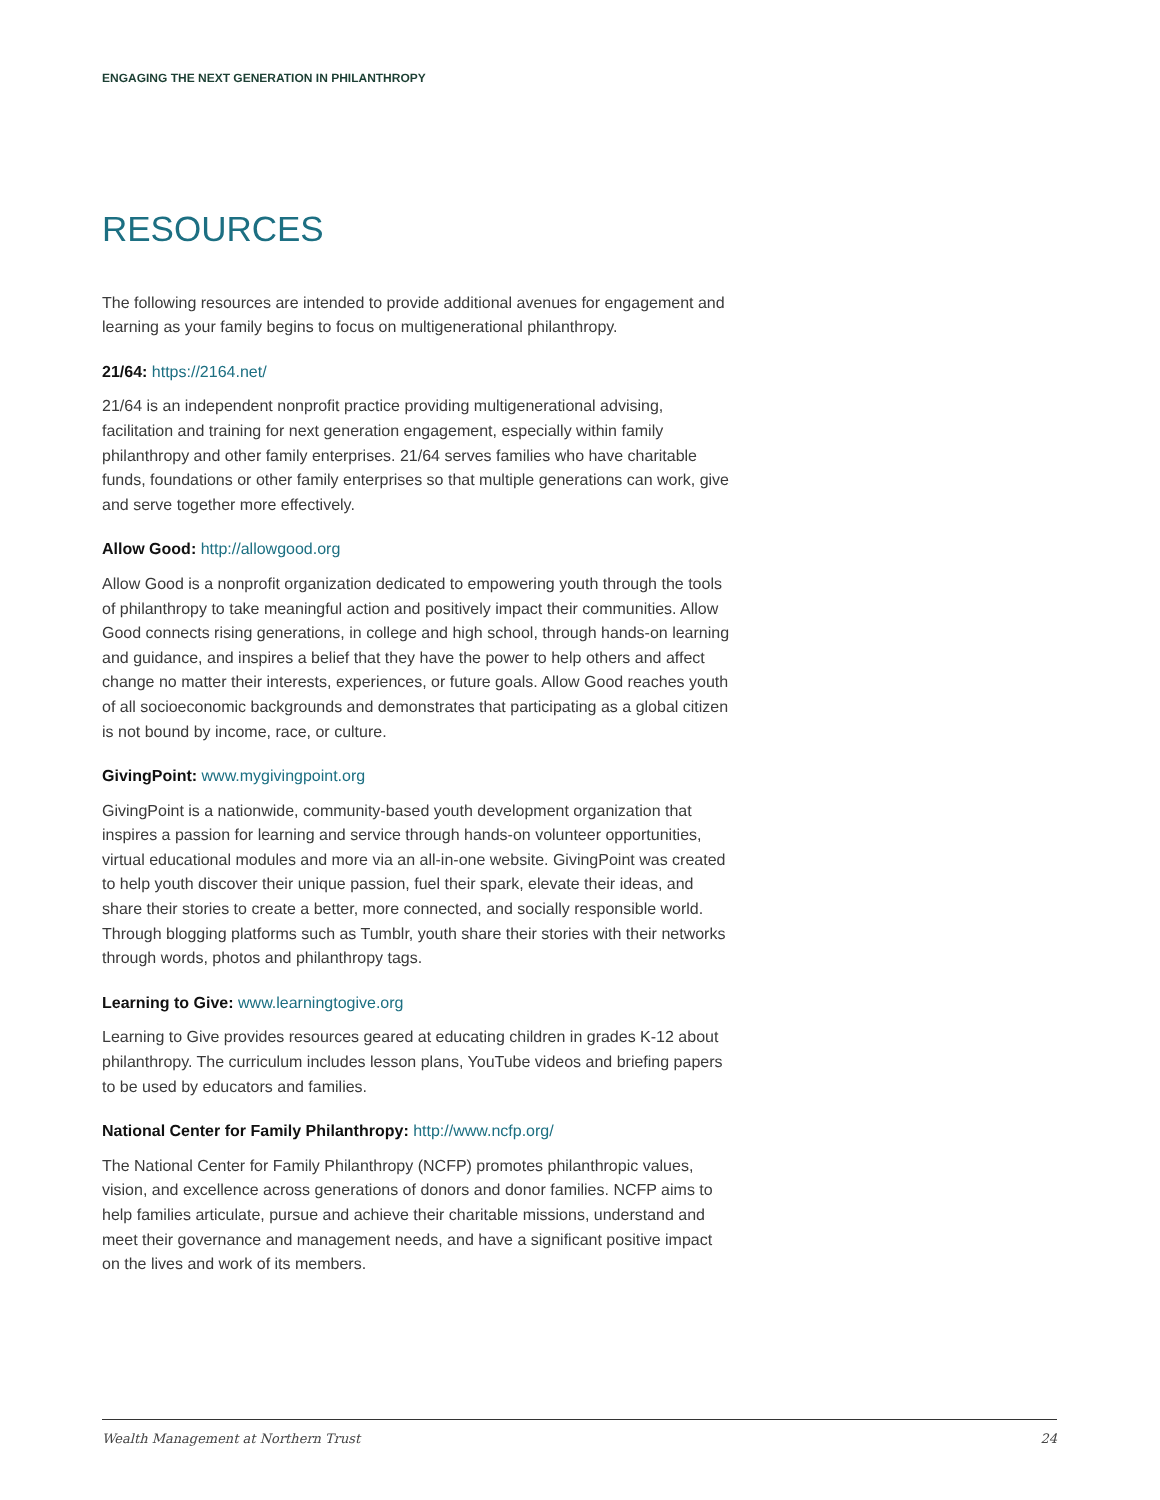ENGAGING THE NEXT GENERATION IN PHILANTHROPY
RESOURCES
The following resources are intended to provide additional avenues for engagement and learning as your family begins to focus on multigenerational philanthropy.
21/64: https://2164.net/
21/64 is an independent nonprofit practice providing multigenerational advising, facilitation and training for next generation engagement, especially within family philanthropy and other family enterprises. 21/64 serves families who have charitable funds, foundations or other family enterprises so that multiple generations can work, give and serve together more effectively.
Allow Good: http://allowgood.org
Allow Good is a nonprofit organization dedicated to empowering youth through the tools of philanthropy to take meaningful action and positively impact their communities. Allow Good connects rising generations, in college and high school, through hands-on learning and guidance, and inspires a belief that they have the power to help others and affect change no matter their interests, experiences, or future goals. Allow Good reaches youth of all socioeconomic backgrounds and demonstrates that participating as a global citizen is not bound by income, race, or culture.
GivingPoint: www.mygivingpoint.org
GivingPoint is a nationwide, community-based youth development organization that inspires a passion for learning and service through hands-on volunteer opportunities, virtual educational modules and more via an all-in-one website. GivingPoint was created to help youth discover their unique passion, fuel their spark, elevate their ideas, and share their stories to create a better, more connected, and socially responsible world. Through blogging platforms such as Tumblr, youth share their stories with their networks through words, photos and philanthropy tags.
Learning to Give: www.learningtogive.org
Learning to Give provides resources geared at educating children in grades K-12 about philanthropy. The curriculum includes lesson plans, YouTube videos and briefing papers to be used by educators and families.
National Center for Family Philanthropy: http://www.ncfp.org/
The National Center for Family Philanthropy (NCFP) promotes philanthropic values, vision, and excellence across generations of donors and donor families. NCFP aims to help families articulate, pursue and achieve their charitable missions, understand and meet their governance and management needs, and have a significant positive impact on the lives and work of its members.
Wealth Management at Northern Trust 24